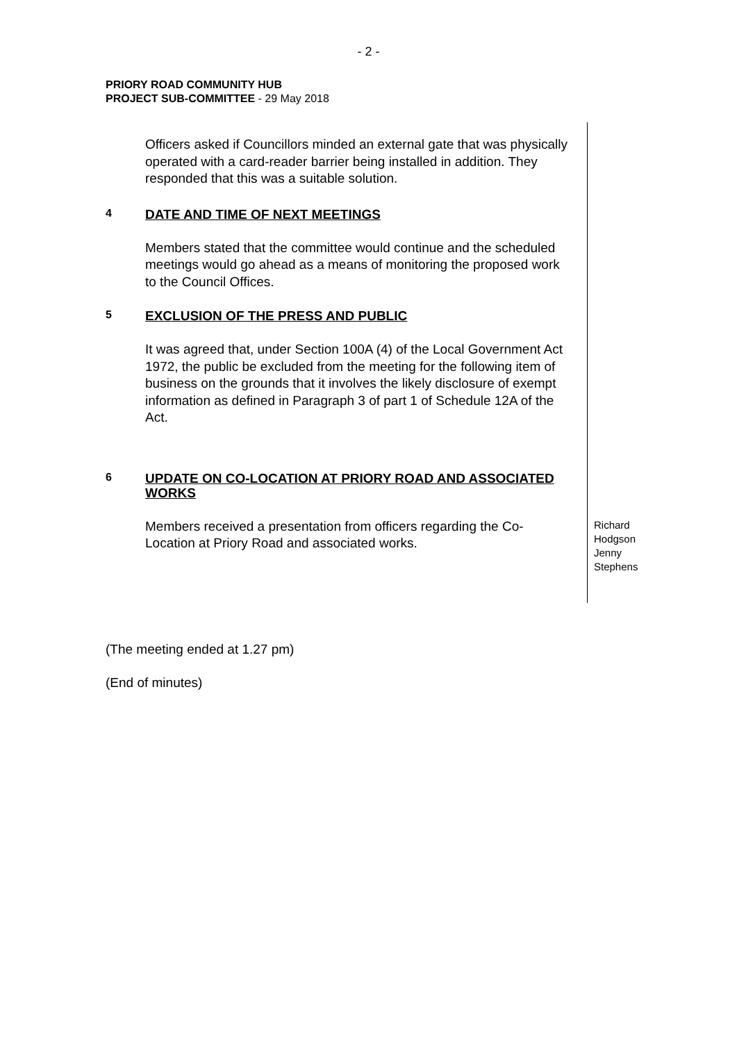- 2 -
PRIORY ROAD COMMUNITY HUB
PROJECT SUB-COMMITTEE - 29 May 2018
Officers asked if Councillors minded an external gate that was physically operated with a card-reader barrier being installed in addition. They responded that this was a suitable solution.
4
DATE AND TIME OF NEXT MEETINGS
Members stated that the committee would continue and the scheduled meetings would go ahead as a means of monitoring the proposed work to the Council Offices.
5
EXCLUSION OF THE PRESS AND PUBLIC
It was agreed that, under Section 100A (4) of the Local Government Act 1972, the public be excluded from the meeting for the following item of business on the grounds that it involves the likely disclosure of exempt information as defined in Paragraph 3 of part 1 of Schedule 12A of the Act.
6
UPDATE ON CO-LOCATION AT PRIORY ROAD AND ASSOCIATED WORKS
Members received a presentation from officers regarding the Co-Location at Priory Road and associated works.
Richard
Hodgson
Jenny
Stephens
(The meeting ended at 1.27 pm)
(End of minutes)